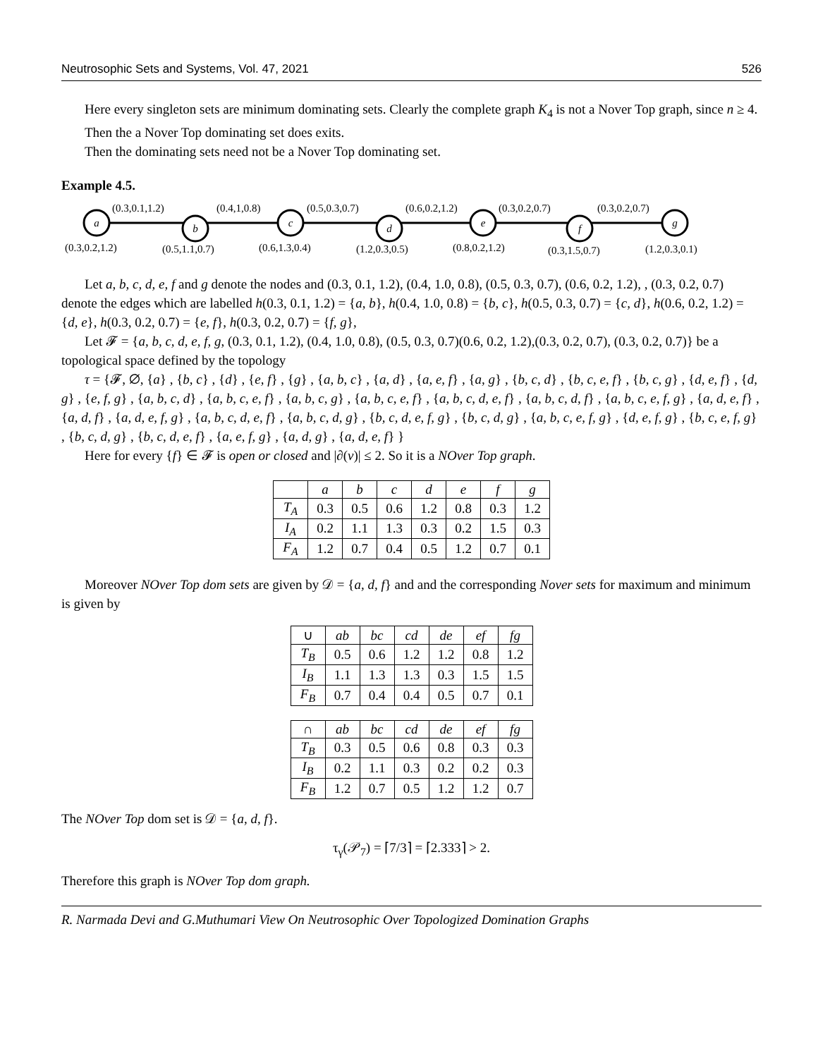Neutrosophic Sets and Systems, Vol. 47, 2021 526
Here every singleton sets are minimum dominating sets. Clearly the complete graph K<sub>4</sub> is not a Nover Top graph, since n ≥ 4.
Then the a Nover Top dominating set does exits.
Then the dominating sets need not be a Nover Top dominating set.
Example 4.5.
a
b
c
d
e
f
g
(0.3,0.1,1.2)
(0.4,1,0.8)
(0.5,0.3,0.7)
(0.6,0.2,1.2)
(0.3,0.2,0.7)
(0.3,0.2,0.7)
(0.3,0.2,1.2)
(0.5,1.1,0.7)
(0.6,1.3,0.4)
(1.2,0.3,0.5)
(0.8,0.2,1.2)
(0.3,1.5,0.7)
(1.2,0.3,0.1)
Let a, b, c, d, e, f and g denote the nodes and (0.3, 0.1, 1.2), (0.4, 1.0, 0.8), (0.5, 0.3, 0.7), (0.6, 0.2, 1.2), , (0.3, 0.2, 0.7) denote the edges which are labelled h(0.3, 0.1, 1.2) = {a, b}, h(0.4, 1.0, 0.8) = {b, c}, h(0.5, 0.3, 0.7) = {c, d}, h(0.6, 0.2, 1.2) = {d, e}, h(0.3, 0.2, 0.7) = {e, f}, h(0.3, 0.2, 0.7) = {f, g},
Let 𝓕 = {a, b, c, d, e, f, g, (0.3, 0.1, 1.2), (0.4, 1.0, 0.8), (0.5, 0.3, 0.7)(0.6, 0.2, 1.2),(0.3, 0.2, 0.7), (0.3, 0.2, 0.7)} be a topological space defined by the topology
τ = {𝓕, ∅, {a} , {b, c} , {d} , {e, f} , {g} , {a, b, c} , {a, d} , {a, e, f} , {a, g} , {b, c, d} , {b, c, e, f} , {b, c, g} , {d, e, f} , {d, g} , {e, f, g} , {a, b, c, d} , {a, b, c, e, f} , {a, b, c, g} , {a, b, c, e, f} , {a, b, c, d, e, f} , {a, b, c, d, f} , {a, b, c, e, f, g} , {a, d, e, f} , {a, d, f} , {a, d, e, f, g} , {a, b, c, d, e, f} , {a, b, c, d, g} , {b, c, d, e, f, g} , {b, c, d, g} , {a, b, c, e, f, g} , {d, e, f, g} , {b, c, e, f, g} , {b, c, d, g} , {b, c, d, e, f} , {a, e, f, g} , {a, d, g} , {a, d, e, f} }
Here for every {f} ∈ 𝓕 is open or closed and |∂(v)| ≤ 2. So it is a NOver Top graph.
| | a | b | c | d | e | f | g |
| --- | --- | --- | --- | --- | --- | --- | --- |
| T<sub>A</sub> | 0.3 | 0.5 | 0.6 | 1.2 | 0.8 | 0.3 | 1.2 |
| I<sub>A</sub> | 0.2 | 1.1 | 1.3 | 0.3 | 0.2 | 1.5 | 0.3 |
| F<sub>A</sub> | 1.2 | 0.7 | 0.4 | 0.5 | 1.2 | 0.7 | 0.1 |
Moreover NOver Top dom sets are given by 𝒟 = {a, d, f} and and the corresponding Nover sets for maximum and minimum is given by
| ∪ | ab | bc | cd | de | ef | fg |
| --- | --- | --- | --- | --- | --- | --- |
| T<sub>B</sub> | 0.5 | 0.6 | 1.2 | 1.2 | 0.8 | 1.2 |
| I<sub>B</sub> | 1.1 | 1.3 | 1.3 | 0.3 | 1.5 | 1.5 |
| F<sub>B</sub> | 0.7 | 0.4 | 0.4 | 0.5 | 0.7 | 0.1 |
| ∩ | ab | bc | cd | de | ef | fg |
| --- | --- | --- | --- | --- | --- | --- |
| T<sub>B</sub> | 0.3 | 0.5 | 0.6 | 0.8 | 0.3 | 0.3 |
| I<sub>B</sub> | 0.2 | 1.1 | 0.3 | 0.2 | 0.2 | 0.3 |
| F<sub>B</sub> | 1.2 | 0.7 | 0.5 | 1.2 | 1.2 | 0.7 |
The NOver Top dom set is 𝒟 = {a, d, f}.
τ<sub>γ</sub>(𝒫<sub>7</sub>) = ⌈7/3⌉ = ⌈2.333⌉ > 2.
Therefore this graph is NOver Top dom graph.
R. Narmada Devi and G.Muthumari View On Neutrosophic Over Topologized Domination Graphs